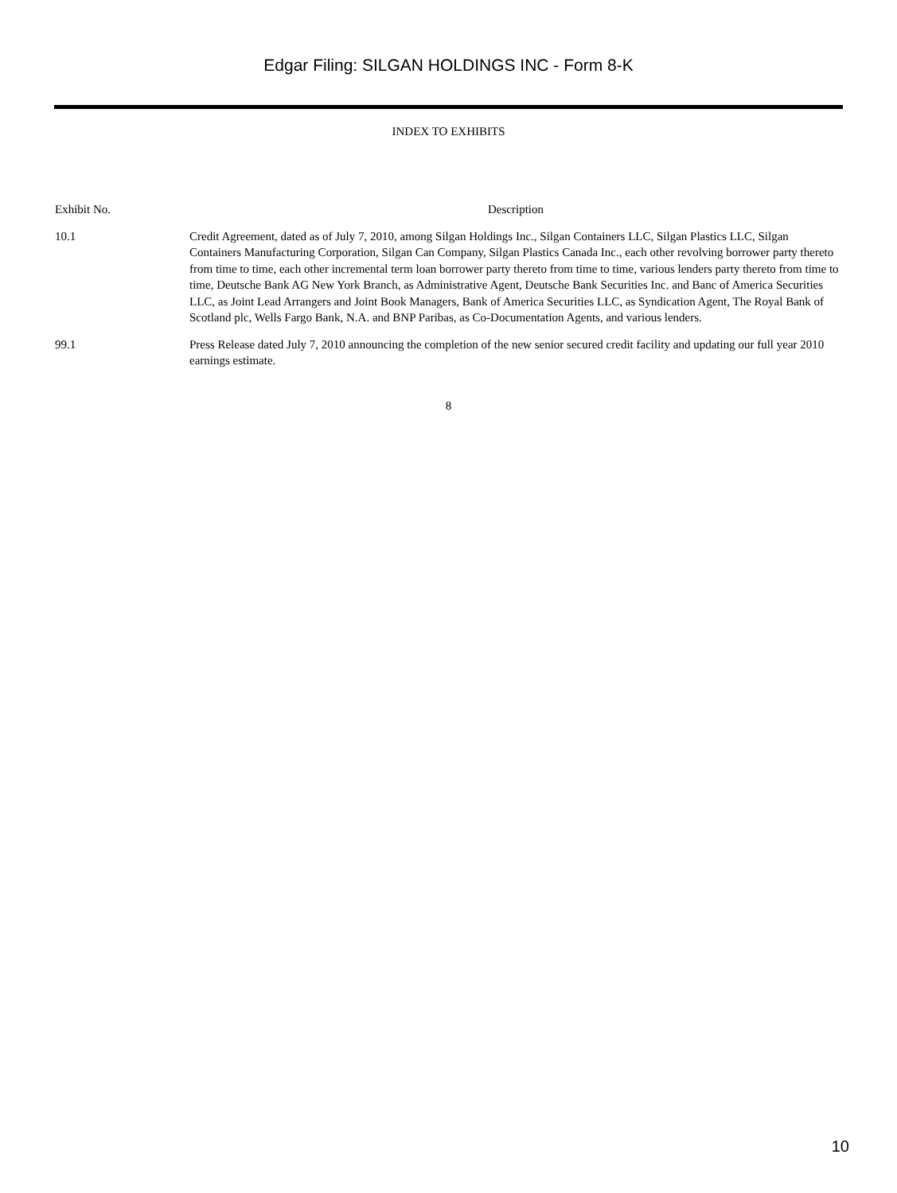Edgar Filing: SILGAN HOLDINGS INC - Form 8-K
INDEX TO EXHIBITS
| Exhibit No. | Description |
| --- | --- |
| 10.1 | Credit Agreement, dated as of July 7, 2010, among Silgan Holdings Inc., Silgan Containers LLC, Silgan Plastics LLC, Silgan Containers Manufacturing Corporation, Silgan Can Company, Silgan Plastics Canada Inc., each other revolving borrower party thereto from time to time, each other incremental term loan borrower party thereto from time to time, various lenders party thereto from time to time, Deutsche Bank AG New York Branch, as Administrative Agent, Deutsche Bank Securities Inc. and Banc of America Securities LLC, as Joint Lead Arrangers and Joint Book Managers, Bank of America Securities LLC, as Syndication Agent, The Royal Bank of Scotland plc, Wells Fargo Bank, N.A. and BNP Paribas, as Co-Documentation Agents, and various lenders. |
| 99.1 | Press Release dated July 7, 2010 announcing the completion of the new senior secured credit facility and updating our full year 2010 earnings estimate. |
8
10